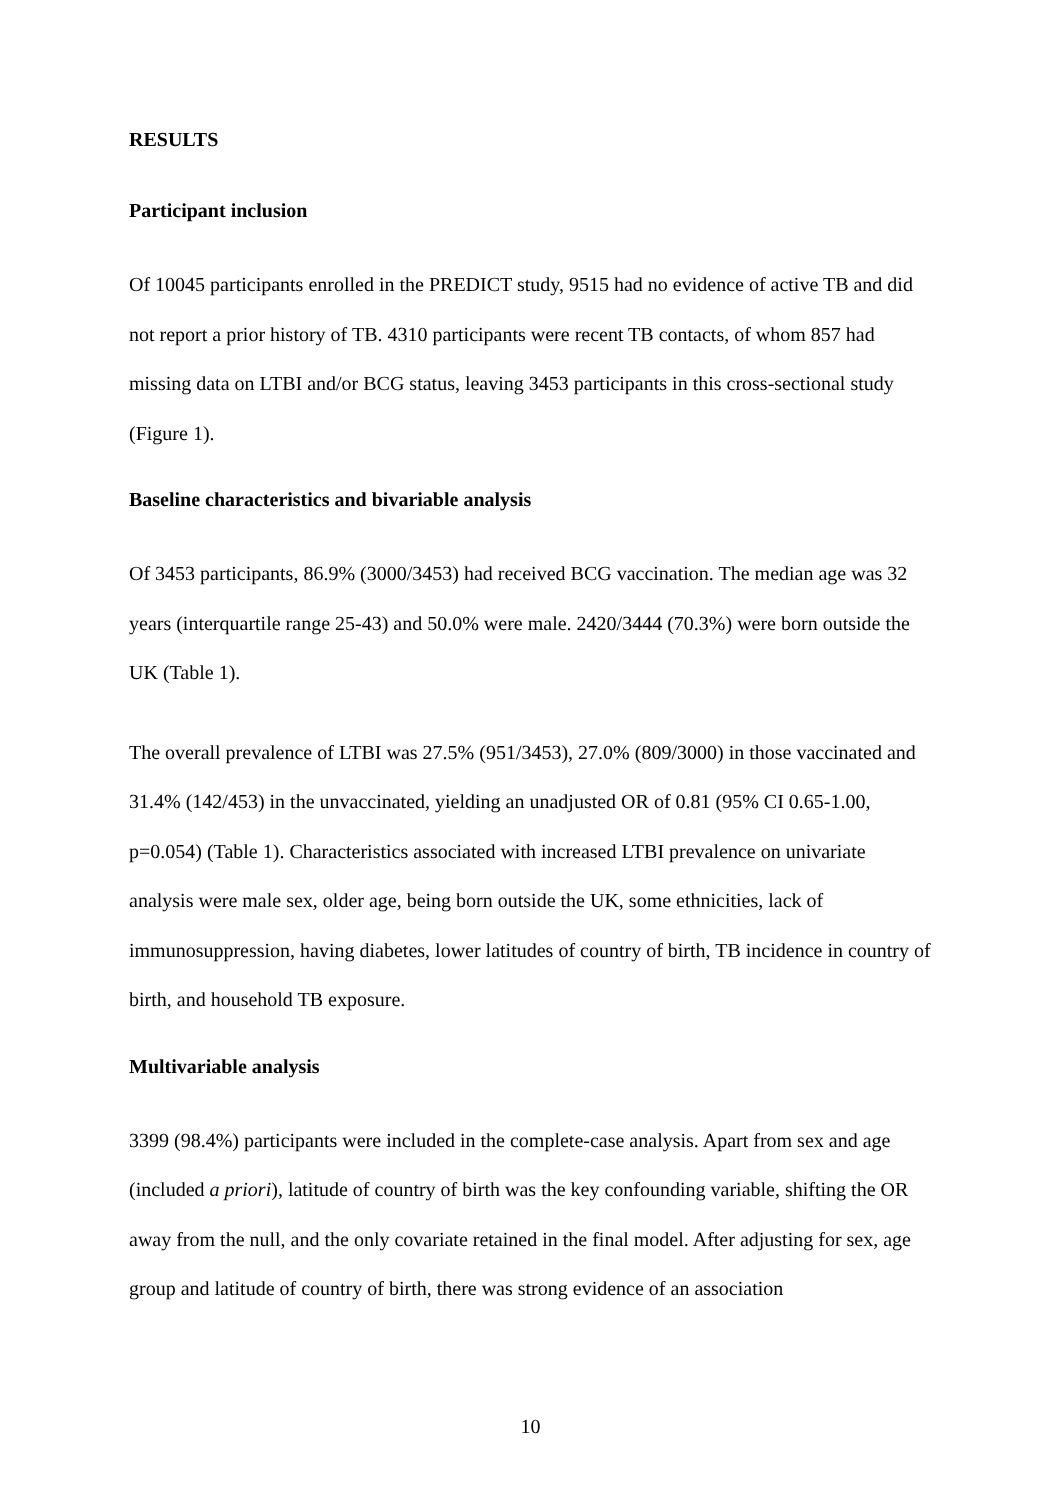RESULTS
Participant inclusion
Of 10045 participants enrolled in the PREDICT study, 9515 had no evidence of active TB and did not report a prior history of TB. 4310 participants were recent TB contacts, of whom 857 had missing data on LTBI and/or BCG status, leaving 3453 participants in this cross-sectional study (Figure 1).
Baseline characteristics and bivariable analysis
Of 3453 participants, 86.9% (3000/3453) had received BCG vaccination. The median age was 32 years (interquartile range 25-43) and 50.0% were male. 2420/3444 (70.3%) were born outside the UK (Table 1).
The overall prevalence of LTBI was 27.5% (951/3453), 27.0% (809/3000) in those vaccinated and 31.4% (142/453) in the unvaccinated, yielding an unadjusted OR of 0.81 (95% CI 0.65-1.00, p=0.054) (Table 1). Characteristics associated with increased LTBI prevalence on univariate analysis were male sex, older age, being born outside the UK, some ethnicities, lack of immunosuppression, having diabetes, lower latitudes of country of birth, TB incidence in country of birth, and household TB exposure.
Multivariable analysis
3399 (98.4%) participants were included in the complete-case analysis. Apart from sex and age (included a priori), latitude of country of birth was the key confounding variable, shifting the OR away from the null, and the only covariate retained in the final model. After adjusting for sex, age group and latitude of country of birth, there was strong evidence of an association
10